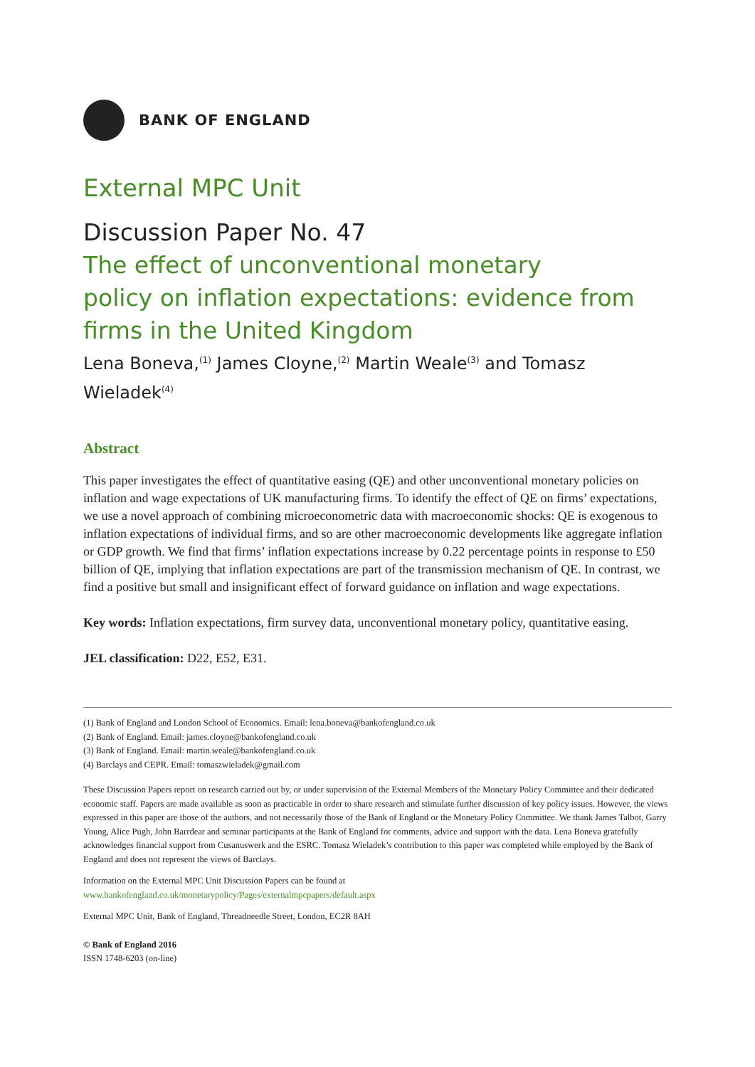BANK OF ENGLAND
External MPC Unit
Discussion Paper No. 47
The effect of unconventional monetary
policy on inflation expectations: evidence from
firms in the United Kingdom
Lena Boneva,<sup>(1)</sup> James Cloyne,<sup>(2)</sup> Martin Weale<sup>(3)</sup> and Tomasz Wieladek<sup>(4)</sup>
Abstract
This paper investigates the effect of quantitative easing (QE) and other unconventional monetary policies on inflation and wage expectations of UK manufacturing firms. To identify the effect of QE on firms’ expectations, we use a novel approach of combining microeconometric data with macroeconomic shocks: QE is exogenous to inflation expectations of individual firms, and so are other macroeconomic developments like aggregate inflation or GDP growth. We find that firms’ inflation expectations increase by 0.22 percentage points in response to £50 billion of QE, implying that inflation expectations are part of the transmission mechanism of QE. In contrast, we find a positive but small and insignificant effect of forward guidance on inflation and wage expectations.
Key words: Inflation expectations, firm survey data, unconventional monetary policy, quantitative easing.
JEL classification: D22, E52, E31.
(1) Bank of England and London School of Economics. Email: lena.boneva@bankofengland.co.uk
(2) Bank of England. Email: james.cloyne@bankofengland.co.uk
(3) Bank of England. Email: martin.weale@bankofengland.co.uk
(4) Barclays and CEPR. Email: tomaszwieladek@gmail.com
These Discussion Papers report on research carried out by, or under supervision of the External Members of the Monetary Policy Committee and their dedicated economic staff. Papers are made available as soon as practicable in order to share research and stimulate further discussion of key policy issues. However, the views expressed in this paper are those of the authors, and not necessarily those of the Bank of England or the Monetary Policy Committee. We thank James Talbot, Garry Young, Alice Pugh, John Barrdear and seminar participants at the Bank of England for comments, advice and support with the data. Lena Boneva gratefully acknowledges financial support from Cusanuswerk and the ESRC. Tomasz Wieladek’s contribution to this paper was completed while employed by the Bank of England and does not represent the views of Barclays.
Information on the External MPC Unit Discussion Papers can be found at
www.bankofengland.co.uk/monetarypolicy/Pages/externalmpcpapers/default.aspx
External MPC Unit, Bank of England, Threadneedle Street, London, EC2R 8AH
© Bank of England 2016
ISSN 1748-6203 (on-line)